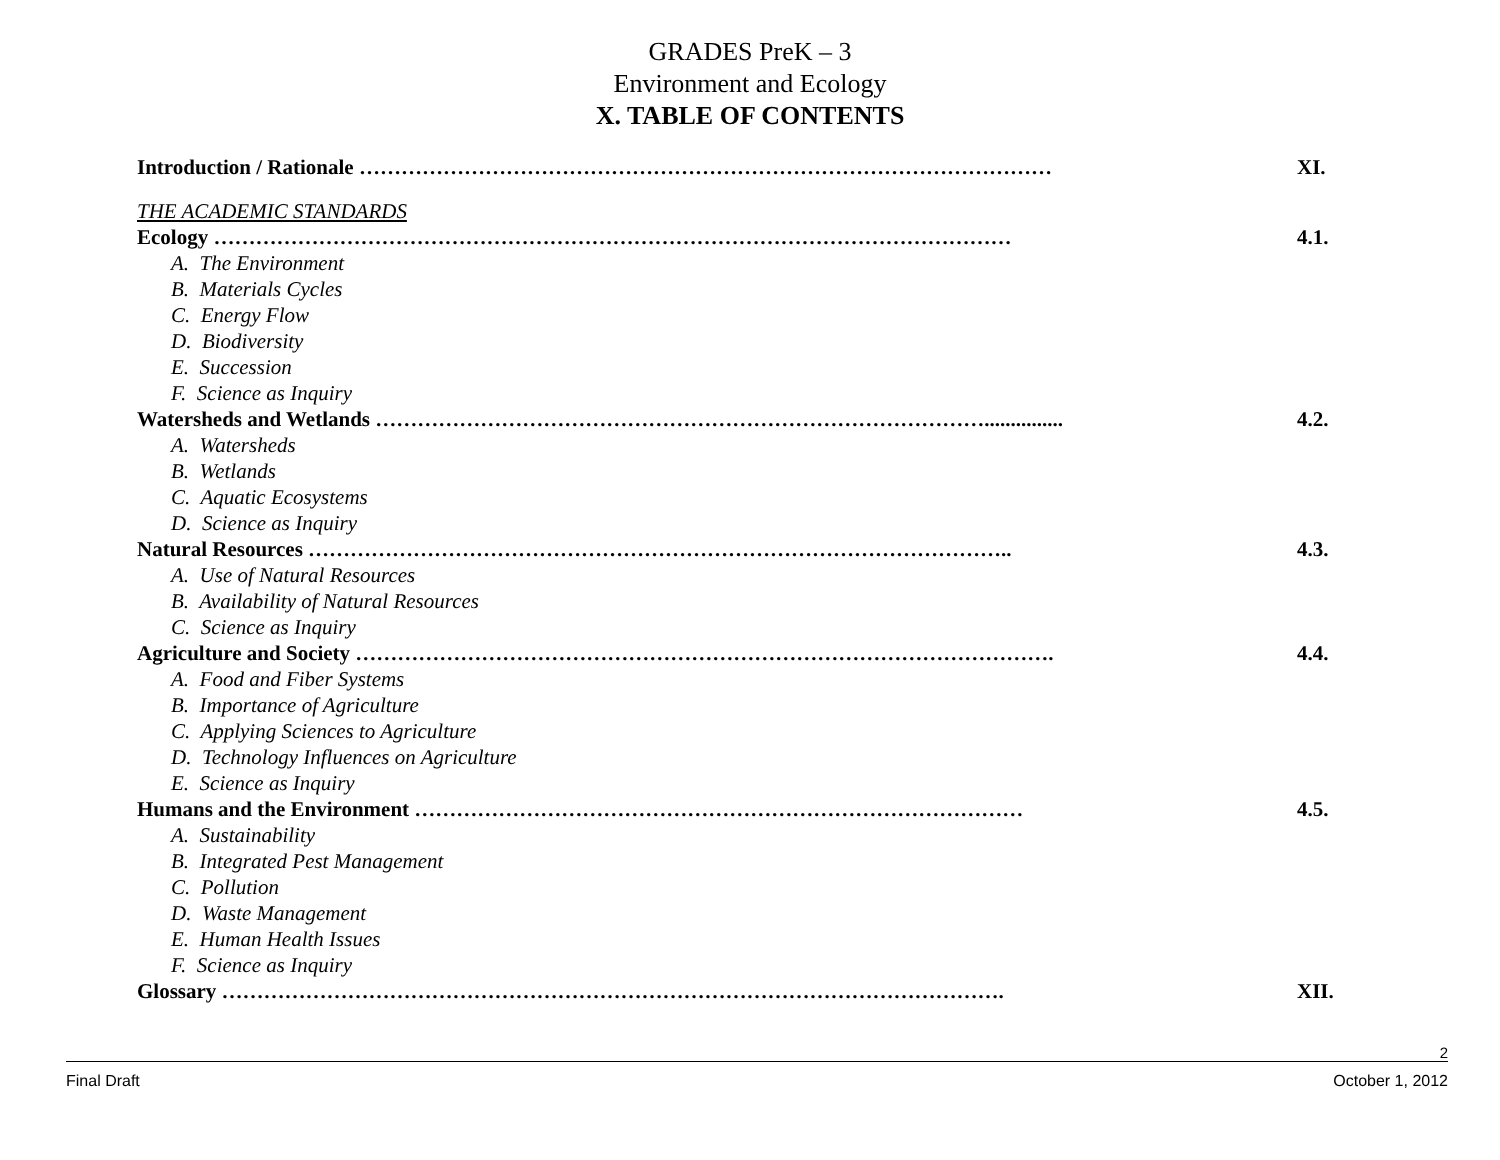GRADES PreK – 3
Environment and Ecology
X. TABLE OF CONTENTS
Introduction / Rationale ……………………………………………………………………………………… XI.
THE ACADEMIC STANDARDS
Ecology …………………………………………………………………………………………………… 4.1.
A. The Environment
B. Materials Cycles
C. Energy Flow
D. Biodiversity
E. Succession
F. Science as Inquiry
Watersheds and Wetlands ……………………………………………………………………………............... 4.2.
A. Watersheds
B. Wetlands
C. Aquatic Ecosystems
D. Science as Inquiry
Natural Resources ……………………………………………………………………………………….. 4.3.
A. Use of Natural Resources
B. Availability of Natural Resources
C. Science as Inquiry
Agriculture and Society ………………………………………………………………………………………. 4.4.
A. Food and Fiber Systems
B. Importance of Agriculture
C. Applying Sciences to Agriculture
D. Technology Influences on Agriculture
E. Science as Inquiry
Humans and the Environment …………………………………………………………………………… 4.5.
A. Sustainability
B. Integrated Pest Management
C. Pollution
D. Waste Management
E. Human Health Issues
F. Science as Inquiry
Glossary …………………………………………………………………………………………………. XII.
2
Final Draft October 1, 2012